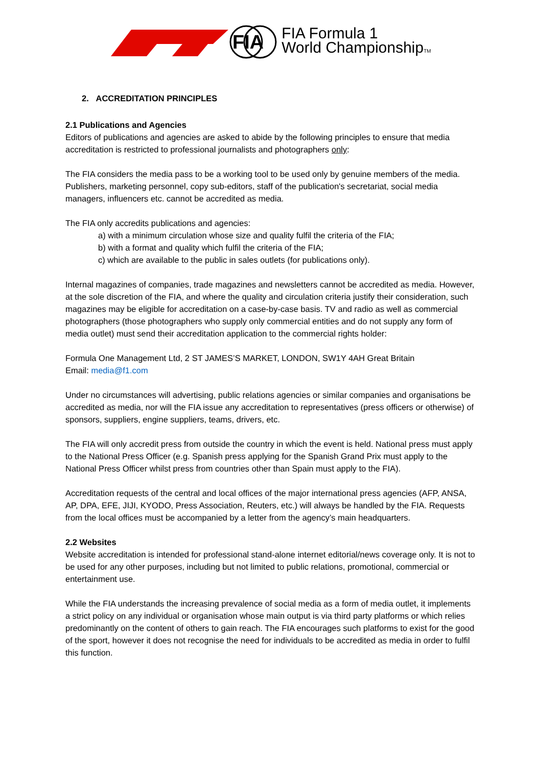FIA
FIA Formula 1
World ChampionshipTM
2. ACCREDITATION PRINCIPLES
2.1 Publications and Agencies
Editors of publications and agencies are asked to abide by the following principles to ensure that media accreditation is restricted to professional journalists and photographers only:
The FIA considers the media pass to be a working tool to be used only by genuine members of the media. Publishers, marketing personnel, copy sub-editors, staff of the publication's secretariat, social media managers, influencers etc. cannot be accredited as media.
The FIA only accredits publications and agencies:
a) with a minimum circulation whose size and quality fulfil the criteria of the FIA;
b) with a format and quality which fulfil the criteria of the FIA;
c) which are available to the public in sales outlets (for publications only).
Internal magazines of companies, trade magazines and newsletters cannot be accredited as media. However, at the sole discretion of the FIA, and where the quality and circulation criteria justify their consideration, such magazines may be eligible for accreditation on a case-by-case basis. TV and radio as well as commercial photographers (those photographers who supply only commercial entities and do not supply any form of media outlet) must send their accreditation application to the commercial rights holder:
Formula One Management Ltd, 2 ST JAMES’S MARKET, LONDON, SW1Y 4AH Great Britain
Email: media@f1.com
Under no circumstances will advertising, public relations agencies or similar companies and organisations be accredited as media, nor will the FIA issue any accreditation to representatives (press officers or otherwise) of sponsors, suppliers, engine suppliers, teams, drivers, etc.
The FIA will only accredit press from outside the country in which the event is held. National press must apply to the National Press Officer (e.g. Spanish press applying for the Spanish Grand Prix must apply to the National Press Officer whilst press from countries other than Spain must apply to the FIA).
Accreditation requests of the central and local offices of the major international press agencies (AFP, ANSA, AP, DPA, EFE, JIJI, KYODO, Press Association, Reuters, etc.) will always be handled by the FIA. Requests from the local offices must be accompanied by a letter from the agency’s main headquarters.
2.2 Websites
Website accreditation is intended for professional stand-alone internet editorial/news coverage only. It is not to be used for any other purposes, including but not limited to public relations, promotional, commercial or entertainment use.
While the FIA understands the increasing prevalence of social media as a form of media outlet, it implements a strict policy on any individual or organisation whose main output is via third party platforms or which relies predominantly on the content of others to gain reach. The FIA encourages such platforms to exist for the good of the sport, however it does not recognise the need for individuals to be accredited as media in order to fulfil this function.